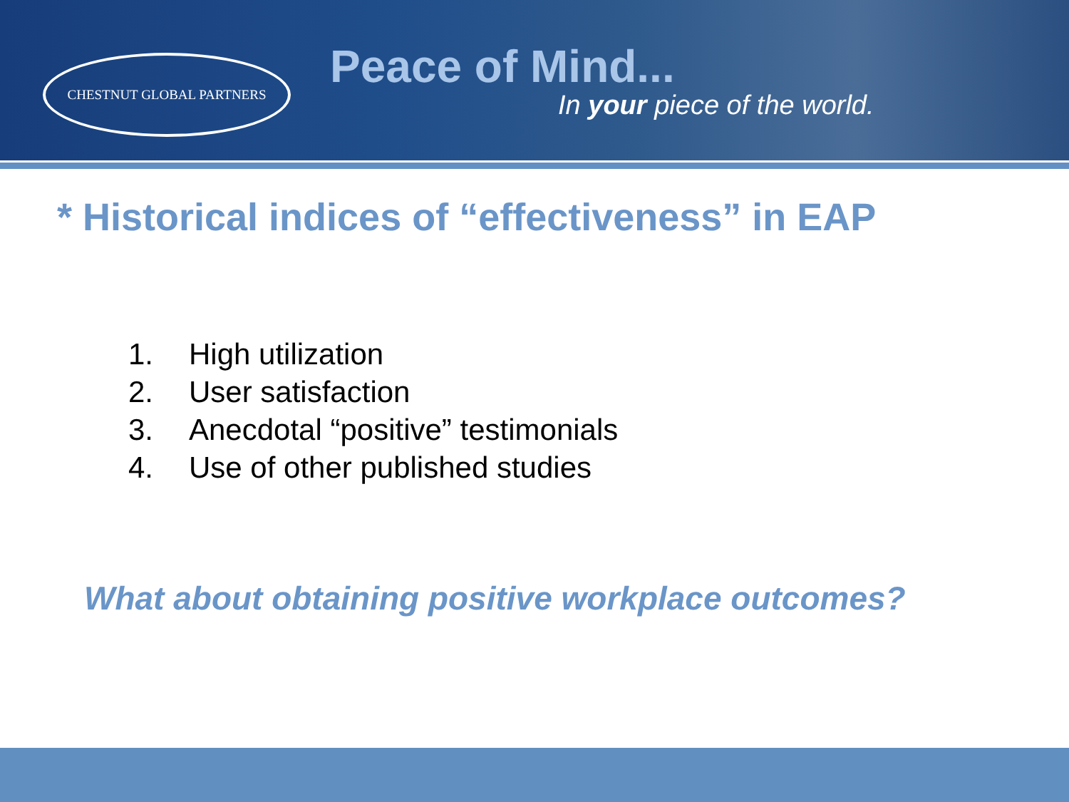CHESTNUT GLOBAL PARTNERS
Peace of Mind...
In your piece of the world.
* Historical indices of “effectiveness” in EAP
1. High utilization
2. User satisfaction
3. Anecdotal “positive” testimonials
4. Use of other published studies
What about obtaining positive workplace outcomes?